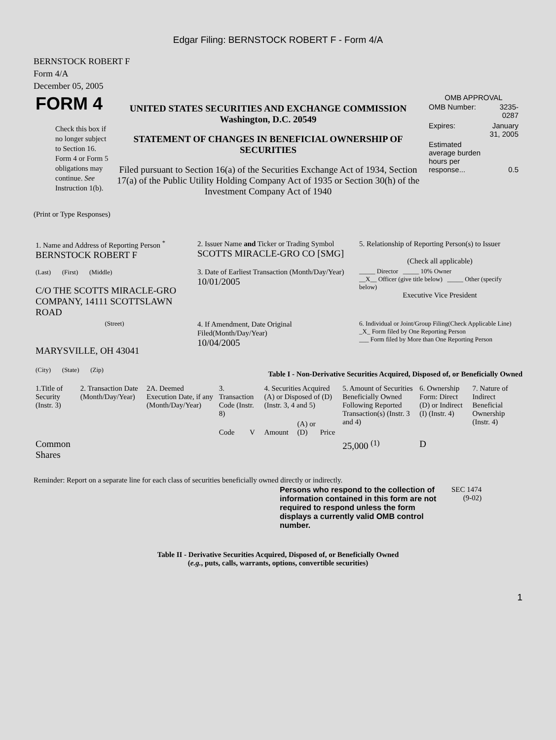Edgar Filing: BERNSTOCK ROBERT F - Form 4/A
BERNSTOCK ROBERT F
Form 4/A
December 05, 2005
| FORM 4 Check this box if no longer subject to Section 16. Form 4 or Form 5 obligations may continue. See Instruction 1(b). | UNITED STATES SECURITIES AND EXCHANGE COMMISSION Washington, D.C. 20549 STATEMENT OF CHANGES IN BENEFICIAL OWNERSHIP OF SECURITIES Filed pursuant to Section 16(a) of the Securities Exchange Act of 1934, Section 17(a) of the Public Utility Holding Company Act of 1935 or Section 30(h) of the Investment Company Act of 1940 | OMB APPROVAL / OMB Number: / 3235-0287 / / Expires: / January 31, 2005 / / Estimated average burden hours per response... / 0.5 / |
(Print or Type Responses)
| 1. Name and Address of Reporting Person <sup>*</sup> BERNSTOCK ROBERT F | 2. Issuer Name and Ticker or Trading Symbol SCOTTS MIRACLE-GRO CO [SMG] | 5. Relationship of Reporting Person(s) to Issuer (Check all applicable) |
| (Last) (First) (Middle) C/O THE SCOTTS MIRACLE-GRO COMPANY, 14111 SCOTTSLAWN ROAD | 3. Date of Earliest Transaction (Month/Day/Year) 10/01/2005 | _____ Director _____ 10% Owner __X__ Officer (give title below) _____ Other (specify below) Executive Vice President |
| (Street) MARYSVILLE, OH 43041 (City) (State) (Zip) | 4. If Amendment, Date Original Filed(Month/Day/Year) 10/04/2005 | 6. Individual or Joint/Group Filing(Check Applicable Line) _X_ Form filed by One Reporting Person ___ Form filed by More than One Reporting Person |
Table I - Non-Derivative Securities Acquired, Disposed of, or Beneficially Owned
| 1.Title of Security (Instr. 3) | 2. Transaction Date (Month/Day/Year) | 2A. Deemed Execution Date, if any (Month/Day/Year) | 3. Transaction Code (Instr. 8) | | 4. Securities Acquired (A) or Disposed of (D) (Instr. 3, 4 and 5) | | | 5. Amount of Securities Beneficially Owned Following Reported Transaction(s) (Instr. 3 and 4) | 6. Ownership Form: Direct (D) or Indirect (I) (Instr. 4) | 7. Nature of Indirect Beneficial Ownership (Instr. 4) |
| --- | --- | --- | --- | --- | --- | --- | --- | --- | --- | --- |
| | | | Code | V | Amount | (A) or (D) | Price | | | |
| Common Shares | | | | | | | | 25,000 <sup>(1)</sup> | D | |
Reminder: Report on a separate line for each class of securities beneficially owned directly or indirectly.
| Persons who respond to the collection of information contained in this form are not required to respond unless the form displays a currently valid OMB control number. | SEC 1474 (9-02) |
Table II - Derivative Securities Acquired, Disposed of, or Beneficially Owned
(e.g., puts, calls, warrants, options, convertible securities)
1